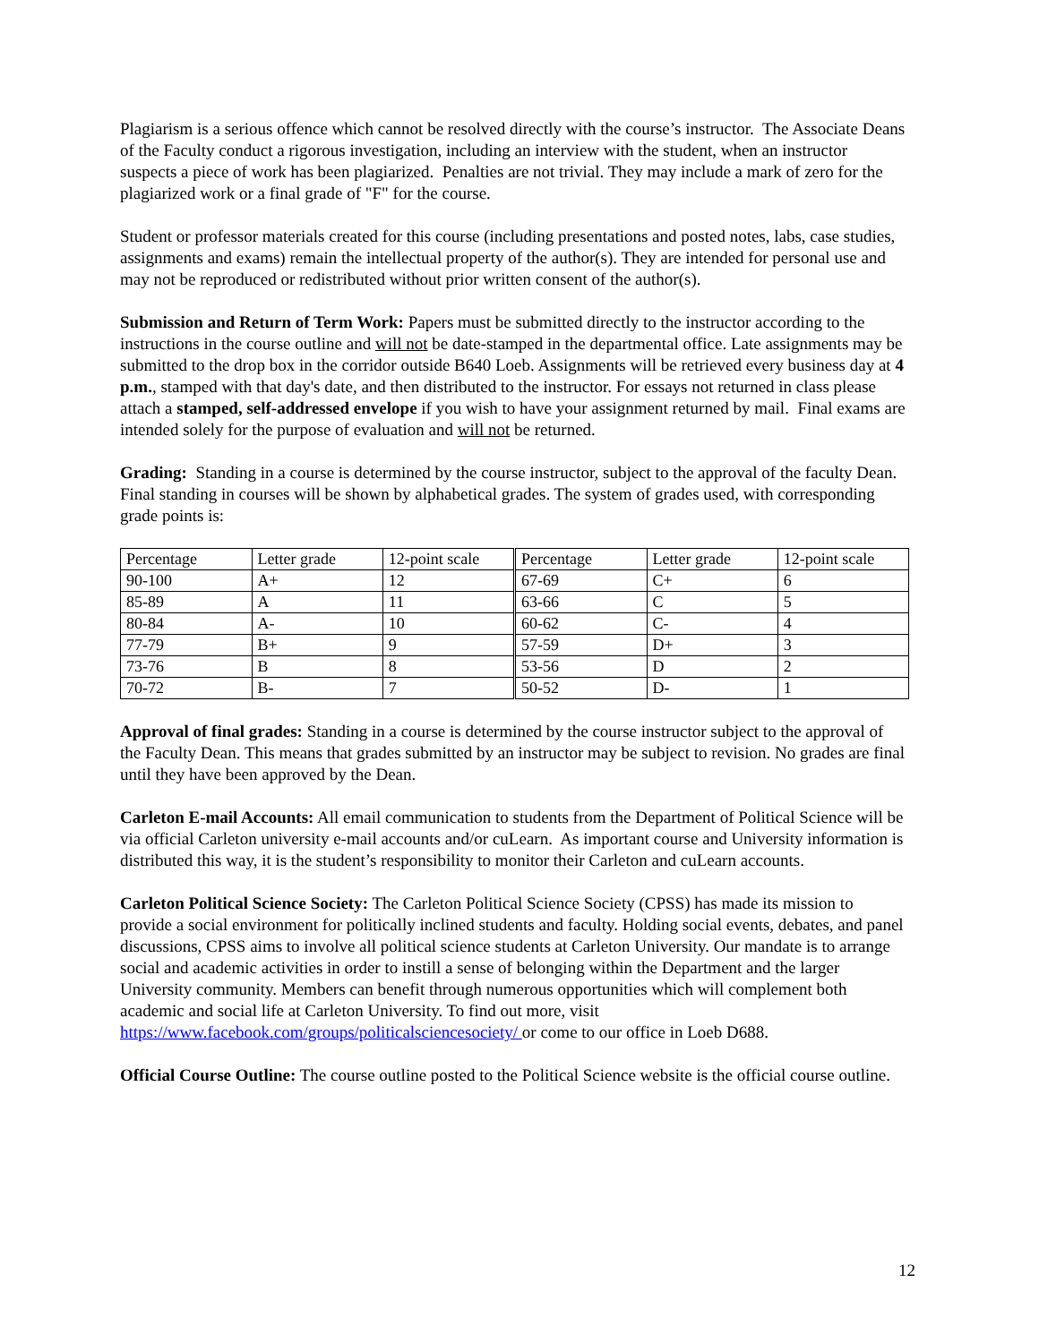Plagiarism is a serious offence which cannot be resolved directly with the course’s instructor. The Associate Deans of the Faculty conduct a rigorous investigation, including an interview with the student, when an instructor suspects a piece of work has been plagiarized. Penalties are not trivial. They may include a mark of zero for the plagiarized work or a final grade of "F" for the course.
Student or professor materials created for this course (including presentations and posted notes, labs, case studies, assignments and exams) remain the intellectual property of the author(s). They are intended for personal use and may not be reproduced or redistributed without prior written consent of the author(s).
Submission and Return of Term Work: Papers must be submitted directly to the instructor according to the instructions in the course outline and will not be date-stamped in the departmental office. Late assignments may be submitted to the drop box in the corridor outside B640 Loeb. Assignments will be retrieved every business day at 4 p.m., stamped with that day's date, and then distributed to the instructor. For essays not returned in class please attach a stamped, self-addressed envelope if you wish to have your assignment returned by mail. Final exams are intended solely for the purpose of evaluation and will not be returned.
Grading: Standing in a course is determined by the course instructor, subject to the approval of the faculty Dean. Final standing in courses will be shown by alphabetical grades. The system of grades used, with corresponding grade points is:
| Percentage | Letter grade | 12-point scale | Percentage | Letter grade | 12-point scale |
| 90-100 | A+ | 12 | 67-69 | C+ | 6 |
| 85-89 | A | 11 | 63-66 | C | 5 |
| 80-84 | A- | 10 | 60-62 | C- | 4 |
| 77-79 | B+ | 9 | 57-59 | D+ | 3 |
| 73-76 | B | 8 | 53-56 | D | 2 |
| 70-72 | B- | 7 | 50-52 | D- | 1 |
Approval of final grades: Standing in a course is determined by the course instructor subject to the approval of the Faculty Dean. This means that grades submitted by an instructor may be subject to revision. No grades are final until they have been approved by the Dean.
Carleton E-mail Accounts: All email communication to students from the Department of Political Science will be via official Carleton university e-mail accounts and/or cuLearn. As important course and University information is distributed this way, it is the student’s responsibility to monitor their Carleton and cuLearn accounts.
Carleton Political Science Society: The Carleton Political Science Society (CPSS) has made its mission to provide a social environment for politically inclined students and faculty. Holding social events, debates, and panel discussions, CPSS aims to involve all political science students at Carleton University. Our mandate is to arrange social and academic activities in order to instill a sense of belonging within the Department and the larger University community. Members can benefit through numerous opportunities which will complement both academic and social life at Carleton University. To find out more, visit https://www.facebook.com/groups/politicalsciencesociety/ or come to our office in Loeb D688.
Official Course Outline: The course outline posted to the Political Science website is the official course outline.
12